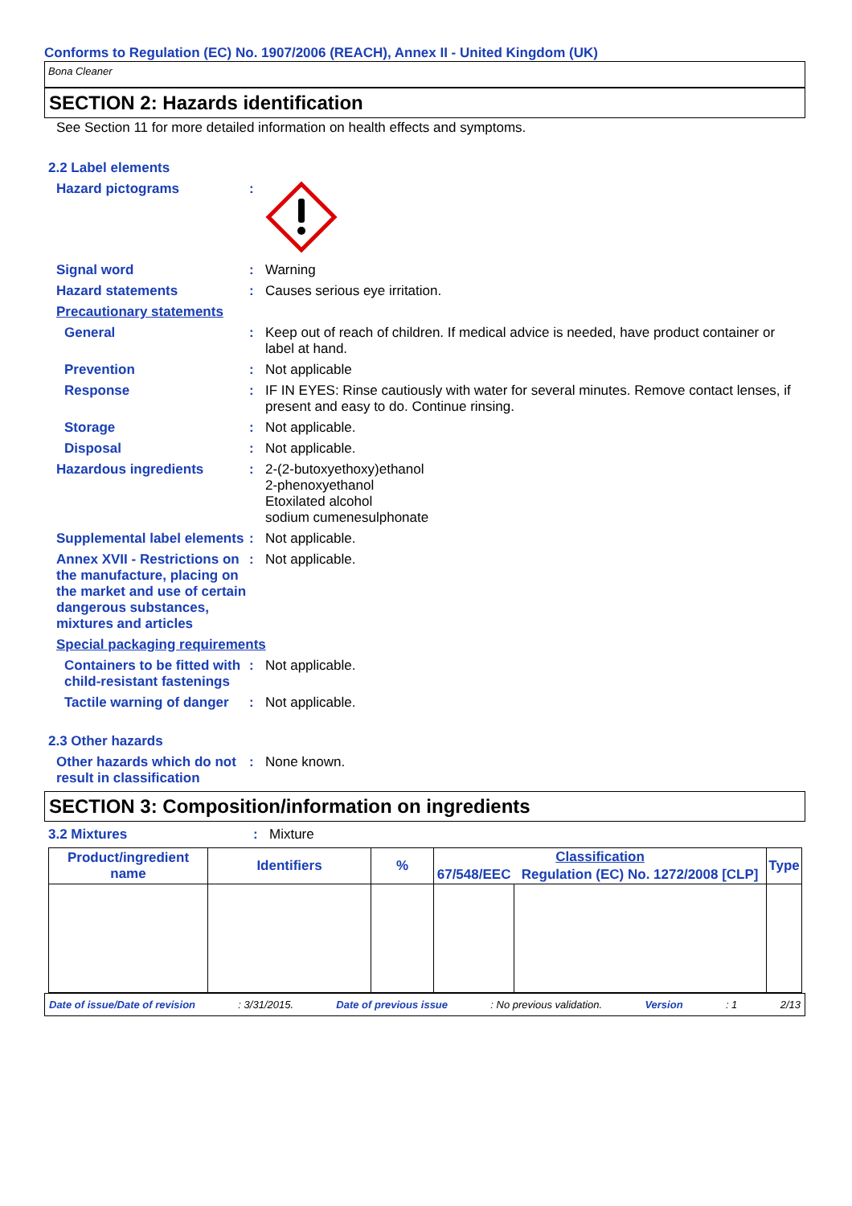Conforms to Regulation (EC) No. 1907/2006 (REACH), Annex II - United Kingdom (UK)
Bona Cleaner
SECTION 2: Hazards identification
See Section 11 for more detailed information on health effects and symptoms.
2.2 Label elements
Hazard pictograms :
Signal word : Warning
Hazard statements : Causes serious eye irritation.
Precautionary statements
General : Keep out of reach of children. If medical advice is needed, have product container or label at hand.
Prevention : Not applicable
Response : IF IN EYES: Rinse cautiously with water for several minutes. Remove contact lenses, if present and easy to do. Continue rinsing.
Storage : Not applicable.
Disposal : Not applicable.
Hazardous ingredients : 2-(2-butoxyethoxy)ethanol
2-phenoxyethanol
Etoxilated alcohol
sodium cumenesulphonate
Supplemental label elements
: Not applicable.
Annex XVII - Restrictions on the manufacture, placing on the market and use of certain dangerous substances, mixtures and articles
: Not applicable.
Special packaging requirements
Containers to be fitted with child-resistant fastenings
: Not applicable.
Tactile warning of danger
: Not applicable.
2.3 Other hazards
Other hazards which do not result in classification
: None known.
SECTION 3: Composition/information on ingredients
3.2 Mixtures : Mixture
| Product/ingredient name | Identifiers | % | Classification | | Type |
| --- | --- | --- | --- | --- | --- |
| | | | 67/548/EEC | Regulation (EC) No. 1272/2008 [CLP] | |
Date of issue/Date of revision: 3/31/2015. Date of previous issue: No previous validation. Version: 1 2/13